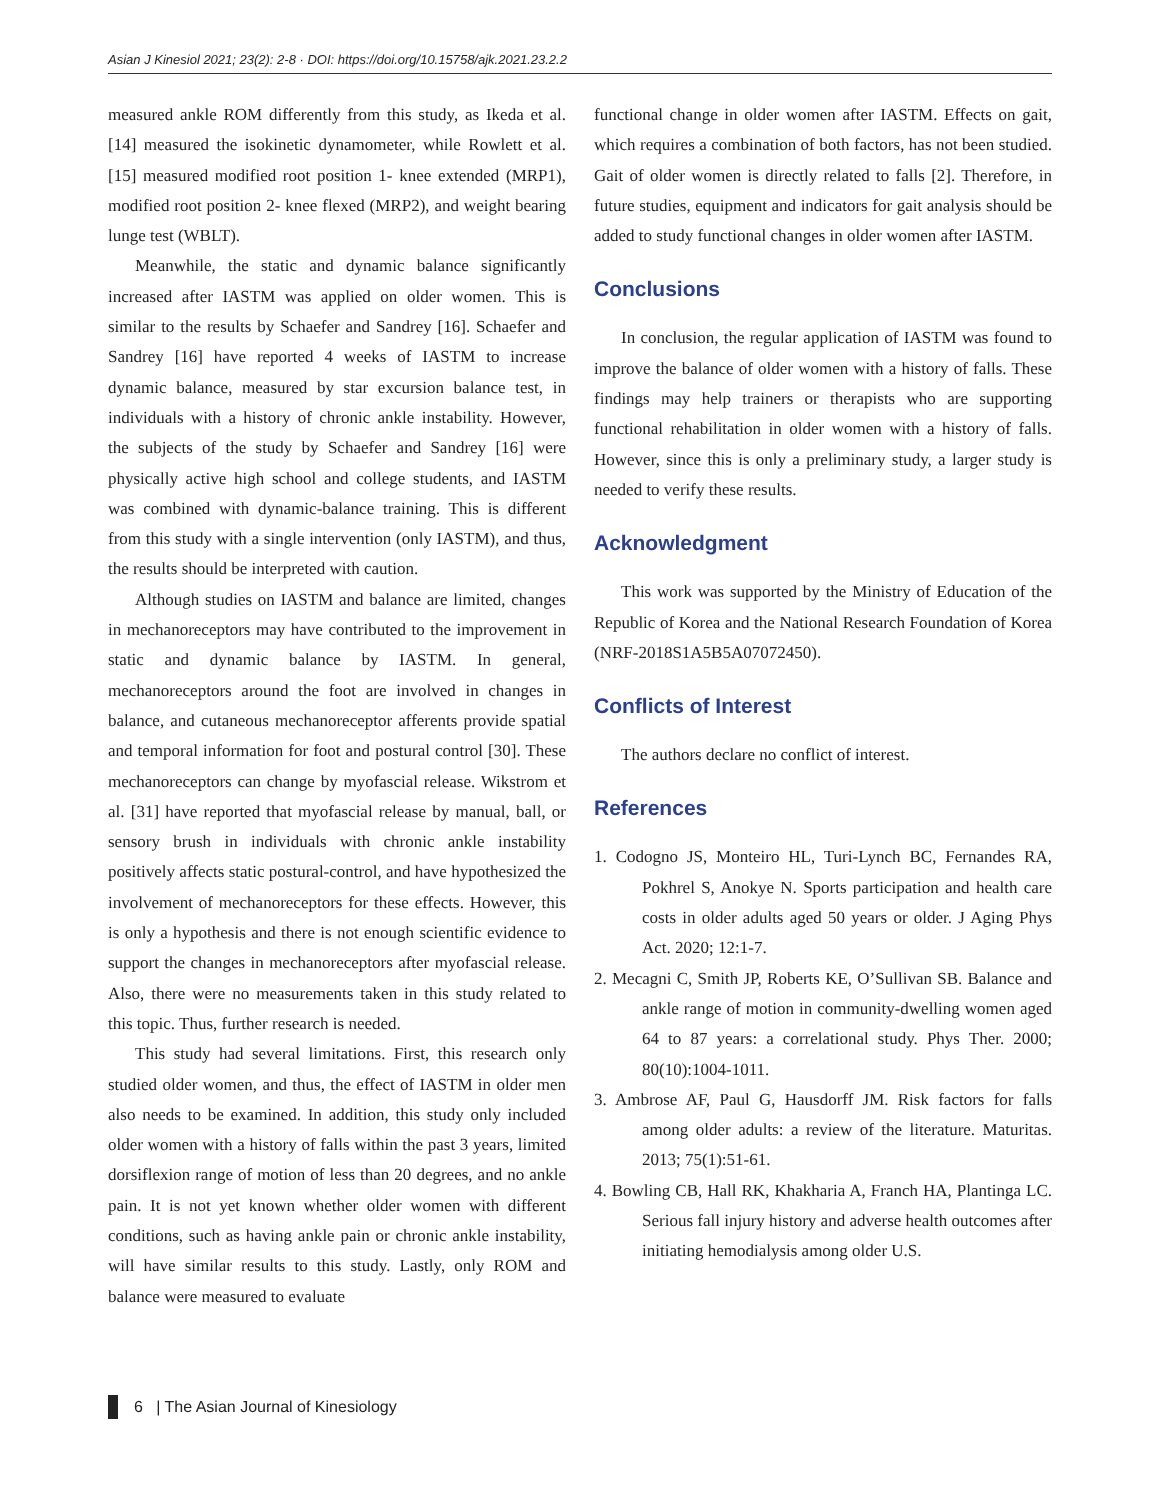Asian J Kinesiol 2021; 23(2): 2-8 · DOI: https://doi.org/10.15758/ajk.2021.23.2.2
measured ankle ROM differently from this study, as Ikeda et al. [14] measured the isokinetic dynamometer, while Rowlett et al. [15] measured modified root position 1- knee extended (MRP1), modified root position 2- knee flexed (MRP2), and weight bearing lunge test (WBLT).
Meanwhile, the static and dynamic balance significantly increased after IASTM was applied on older women. This is similar to the results by Schaefer and Sandrey [16]. Schaefer and Sandrey [16] have reported 4 weeks of IASTM to increase dynamic balance, measured by star excursion balance test, in individuals with a history of chronic ankle instability. However, the subjects of the study by Schaefer and Sandrey [16] were physically active high school and college students, and IASTM was combined with dynamic-balance training. This is different from this study with a single intervention (only IASTM), and thus, the results should be interpreted with caution.
Although studies on IASTM and balance are limited, changes in mechanoreceptors may have contributed to the improvement in static and dynamic balance by IASTM. In general, mechanoreceptors around the foot are involved in changes in balance, and cutaneous mechanoreceptor afferents provide spatial and temporal information for foot and postural control [30]. These mechanoreceptors can change by myofascial release. Wikstrom et al. [31] have reported that myofascial release by manual, ball, or sensory brush in individuals with chronic ankle instability positively affects static postural-control, and have hypothesized the involvement of mechanoreceptors for these effects. However, this is only a hypothesis and there is not enough scientific evidence to support the changes in mechanoreceptors after myofascial release. Also, there were no measurements taken in this study related to this topic. Thus, further research is needed.
This study had several limitations. First, this research only studied older women, and thus, the effect of IASTM in older men also needs to be examined. In addition, this study only included older women with a history of falls within the past 3 years, limited dorsiflexion range of motion of less than 20 degrees, and no ankle pain. It is not yet known whether older women with different conditions, such as having ankle pain or chronic ankle instability, will have similar results to this study. Lastly, only ROM and balance were measured to evaluate
functional change in older women after IASTM. Effects on gait, which requires a combination of both factors, has not been studied. Gait of older women is directly related to falls [2]. Therefore, in future studies, equipment and indicators for gait analysis should be added to study functional changes in older women after IASTM.
Conclusions
In conclusion, the regular application of IASTM was found to improve the balance of older women with a history of falls. These findings may help trainers or therapists who are supporting functional rehabilitation in older women with a history of falls. However, since this is only a preliminary study, a larger study is needed to verify these results.
Acknowledgment
This work was supported by the Ministry of Education of the Republic of Korea and the National Research Foundation of Korea (NRF-2018S1A5B5A07072450).
Conflicts of Interest
The authors declare no conflict of interest.
References
1. Codogno JS, Monteiro HL, Turi-Lynch BC, Fernandes RA, Pokhrel S, Anokye N. Sports participation and health care costs in older adults aged 50 years or older. J Aging Phys Act. 2020; 12:1-7.
2. Mecagni C, Smith JP, Roberts KE, O’Sullivan SB. Balance and ankle range of motion in community-dwelling women aged 64 to 87 years: a correlational study. Phys Ther. 2000; 80(10):1004-1011.
3. Ambrose AF, Paul G, Hausdorff JM. Risk factors for falls among older adults: a review of the literature. Maturitas. 2013; 75(1):51-61.
4. Bowling CB, Hall RK, Khakharia A, Franch HA, Plantinga LC. Serious fall injury history and adverse health outcomes after initiating hemodialysis among older U.S.
6 | The Asian Journal of Kinesiology